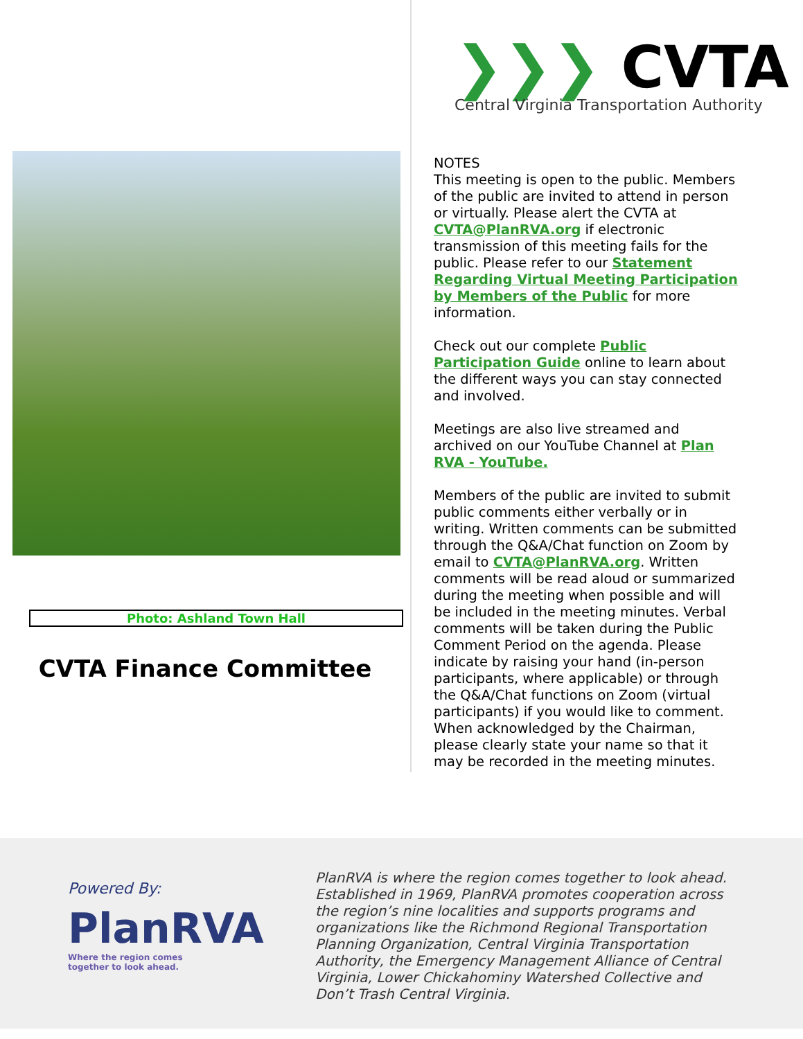Photo: Ashland Town Hall
CVTA Finance Committee
❯❯❯ CVTA
Central Virginia Transportation Authority
NOTES
This meeting is open to the public. Members of the public are invited to attend in person or virtually. Please alert the CVTA at CVTA@PlanRVA.org if electronic transmission of this meeting fails for the public. Please refer to our Statement Regarding Virtual Meeting Participation by Members of the Public for more information.
Check out our complete Public Participation Guide online to learn about the different ways you can stay connected and involved.
Meetings are also live streamed and archived on our YouTube Channel at Plan RVA - YouTube.
Members of the public are invited to submit public comments either verbally or in writing. Written comments can be submitted through the Q&A/Chat function on Zoom by email to CVTA@PlanRVA.org. Written comments will be read aloud or summarized during the meeting when possible and will be included in the meeting minutes. Verbal comments will be taken during the Public Comment Period on the agenda. Please indicate by raising your hand (in-person participants, where applicable) or through the Q&A/Chat functions on Zoom (virtual participants) if you would like to comment. When acknowledged by the Chairman, please clearly state your name so that it may be recorded in the meeting minutes.
Powered By:
PlanRVA
Where the region comes
together to look ahead.
PlanRVA is where the region comes together to look ahead. Established in 1969, PlanRVA promotes cooperation across the region’s nine localities and supports programs and organizations like the Richmond Regional Transportation Planning Organization, Central Virginia Transportation Authority, the Emergency Management Alliance of Central Virginia, Lower Chickahominy Watershed Collective and Don’t Trash Central Virginia.